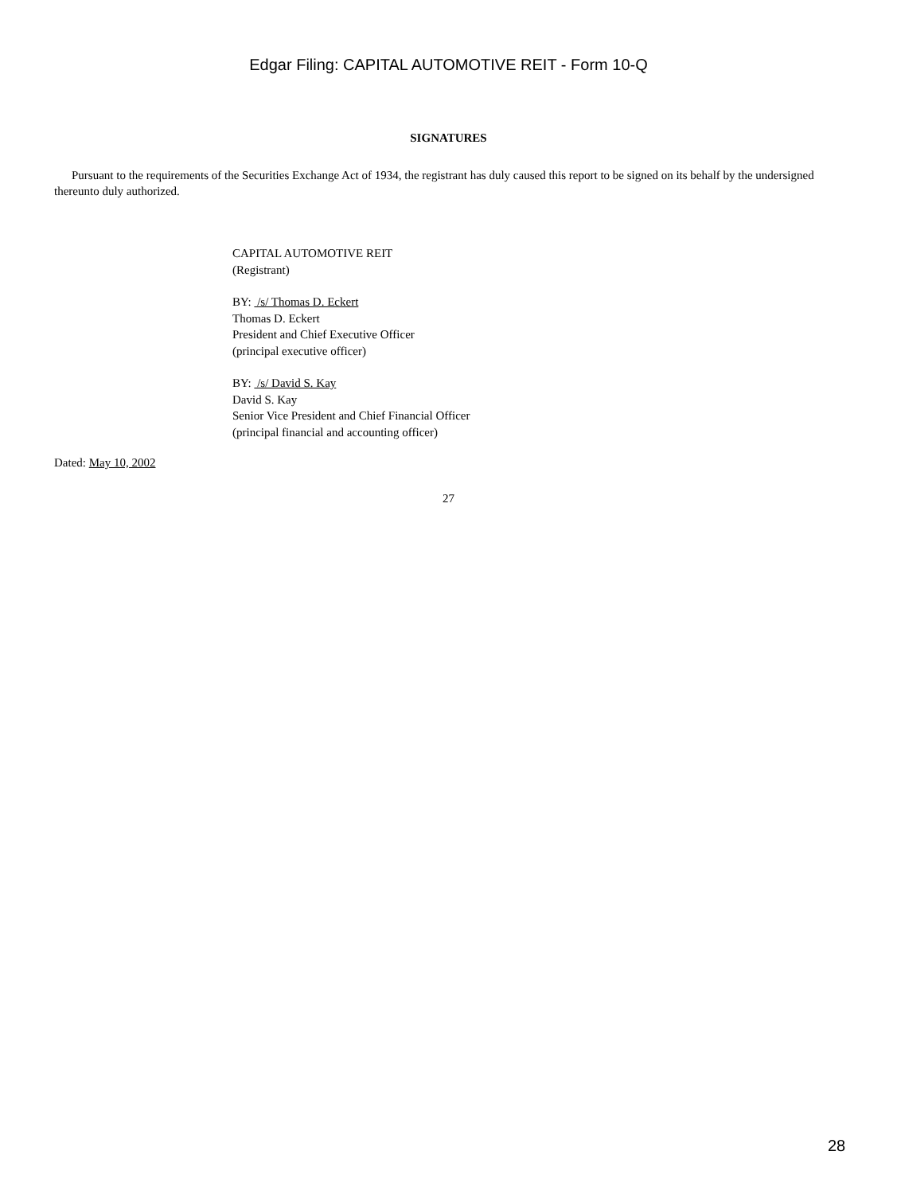Edgar Filing: CAPITAL AUTOMOTIVE REIT - Form 10-Q
SIGNATURES
Pursuant to the requirements of the Securities Exchange Act of 1934, the registrant has duly caused this report to be signed on its behalf by the undersigned thereunto duly authorized.
CAPITAL AUTOMOTIVE REIT
(Registrant)
BY: /s/ Thomas D. Eckert
Thomas D. Eckert
President and Chief Executive Officer
(principal executive officer)
BY: /s/ David S. Kay
David S. Kay
Senior Vice President and Chief Financial Officer
(principal financial and accounting officer)
Dated: May 10, 2002
27
28